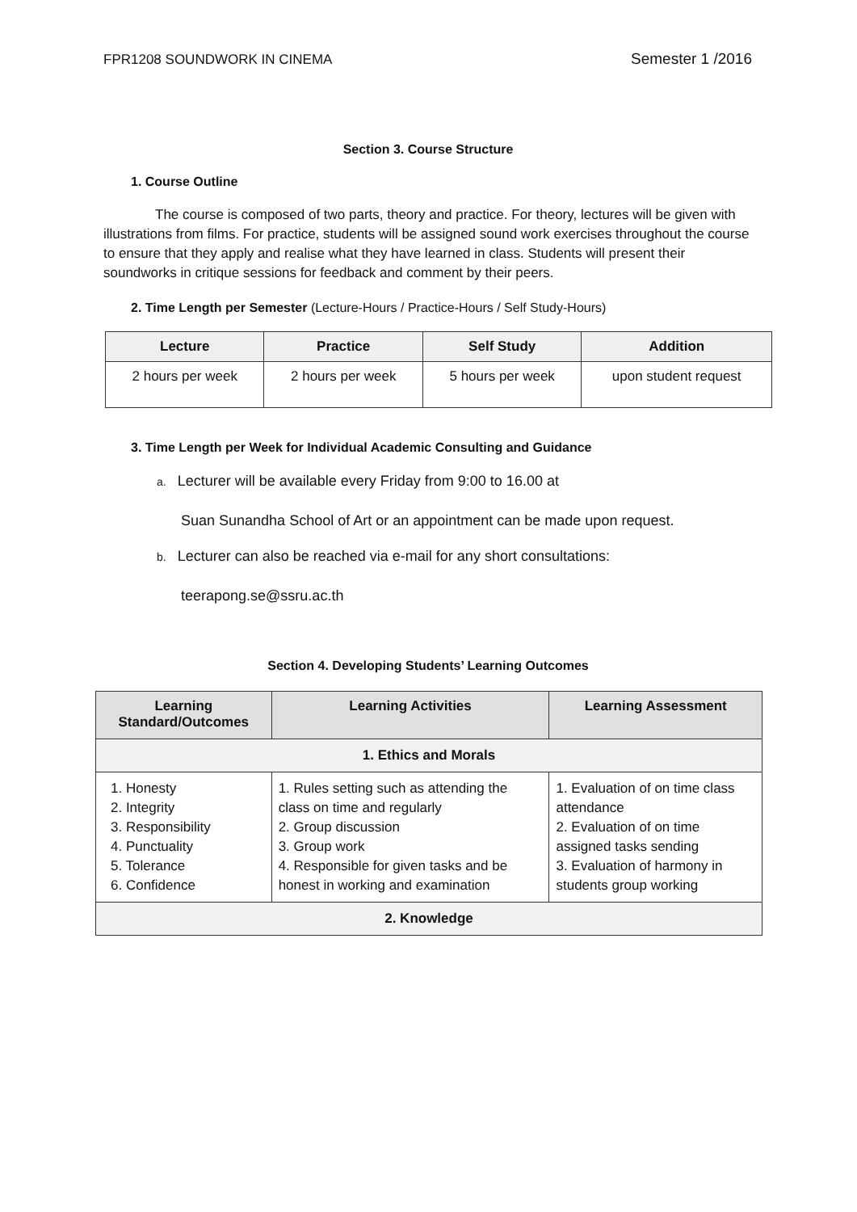FPR1208 SOUNDWORK IN CINEMA Semester 1 /2016
Section 3. Course Structure
1. Course Outline
The course is composed of two parts, theory and practice. For theory, lectures will be given with illustrations from films. For practice, students will be assigned sound work exercises throughout the course to ensure that they apply and realise what they have learned in class. Students will present their soundworks in critique sessions for feedback and comment by their peers.
2. Time Length per Semester (Lecture-Hours / Practice-Hours / Self Study-Hours)
| Lecture | Practice | Self Study | Addition |
| --- | --- | --- | --- |
| 2 hours per week | 2 hours per week | 5 hours per week | upon student request |
3. Time Length per Week for Individual Academic Consulting and Guidance
a. Lecturer will be available every Friday from 9:00 to 16.00 at
Suan Sunandha School of Art or an appointment can be made upon request.
b. Lecturer can also be reached via e-mail for any short consultations:
teerapong.se@ssru.ac.th
Section 4. Developing Students’ Learning Outcomes
| Learning Standard/Outcomes | Learning Activities | Learning Assessment |
| --- | --- | --- |
| 1. Ethics and Morals | | |
| 1. Honesty 2. Integrity 3. Responsibility 4. Punctuality 5. Tolerance 6. Confidence | 1. Rules setting such as attending the class on time and regularly 2. Group discussion 3. Group work 4. Responsible for given tasks and be honest in working and examination | 1. Evaluation of on time class attendance 2. Evaluation of on time assigned tasks sending 3. Evaluation of harmony in students group working |
| 2. Knowledge | | |